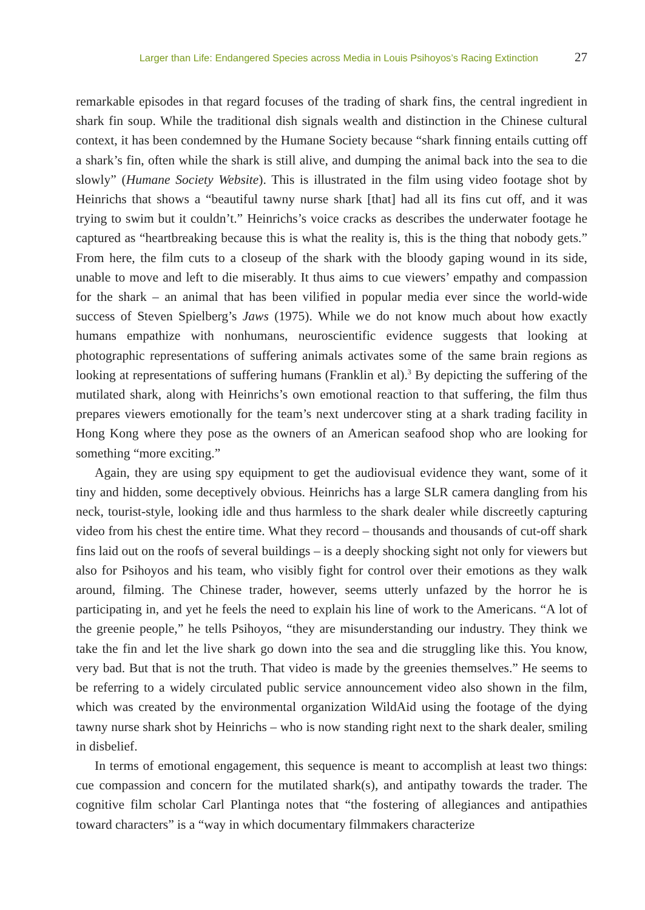Larger than Life: Endangered Species across Media in Louis Psihoyos’s Racing Extinction 27
remarkable episodes in that regard focuses of the trading of shark fins, the central ingredient in shark fin soup. While the traditional dish signals wealth and distinction in the Chinese cultural context, it has been condemned by the Humane Society because “shark finning entails cutting off a shark’s fin, often while the shark is still alive, and dumping the animal back into the sea to die slowly” (Humane Society Website). This is illustrated in the film using video footage shot by Heinrichs that shows a “beautiful tawny nurse shark [that] had all its fins cut off, and it was trying to swim but it couldn’t.” Heinrichs’s voice cracks as describes the underwater footage he captured as “heartbreaking because this is what the reality is, this is the thing that nobody gets.” From here, the film cuts to a closeup of the shark with the bloody gaping wound in its side, unable to move and left to die miserably. It thus aims to cue viewers’ empathy and compassion for the shark – an animal that has been vilified in popular media ever since the world-wide success of Steven Spielberg’s Jaws (1975). While we do not know much about how exactly humans empathize with nonhumans, neuroscientific evidence suggests that looking at photographic representations of suffering animals activates some of the same brain regions as looking at representations of suffering humans (Franklin et al).<sup>3</sup> By depicting the suffering of the mutilated shark, along with Heinrichs’s own emotional reaction to that suffering, the film thus prepares viewers emotionally for the team’s next undercover sting at a shark trading facility in Hong Kong where they pose as the owners of an American seafood shop who are looking for something “more exciting.”
Again, they are using spy equipment to get the audiovisual evidence they want, some of it tiny and hidden, some deceptively obvious. Heinrichs has a large SLR camera dangling from his neck, tourist-style, looking idle and thus harmless to the shark dealer while discreetly capturing video from his chest the entire time. What they record – thousands and thousands of cut-off shark fins laid out on the roofs of several buildings – is a deeply shocking sight not only for viewers but also for Psihoyos and his team, who visibly fight for control over their emotions as they walk around, filming. The Chinese trader, however, seems utterly unfazed by the horror he is participating in, and yet he feels the need to explain his line of work to the Americans. “A lot of the greenie people,” he tells Psihoyos, “they are misunderstanding our industry. They think we take the fin and let the live shark go down into the sea and die struggling like this. You know, very bad. But that is not the truth. That video is made by the greenies themselves.” He seems to be referring to a widely circulated public service announcement video also shown in the film, which was created by the environmental organization WildAid using the footage of the dying tawny nurse shark shot by Heinrichs – who is now standing right next to the shark dealer, smiling in disbelief.
In terms of emotional engagement, this sequence is meant to accomplish at least two things: cue compassion and concern for the mutilated shark(s), and antipathy towards the trader. The cognitive film scholar Carl Plantinga notes that “the fostering of allegiances and antipathies toward characters” is a “way in which documentary filmmakers characterize